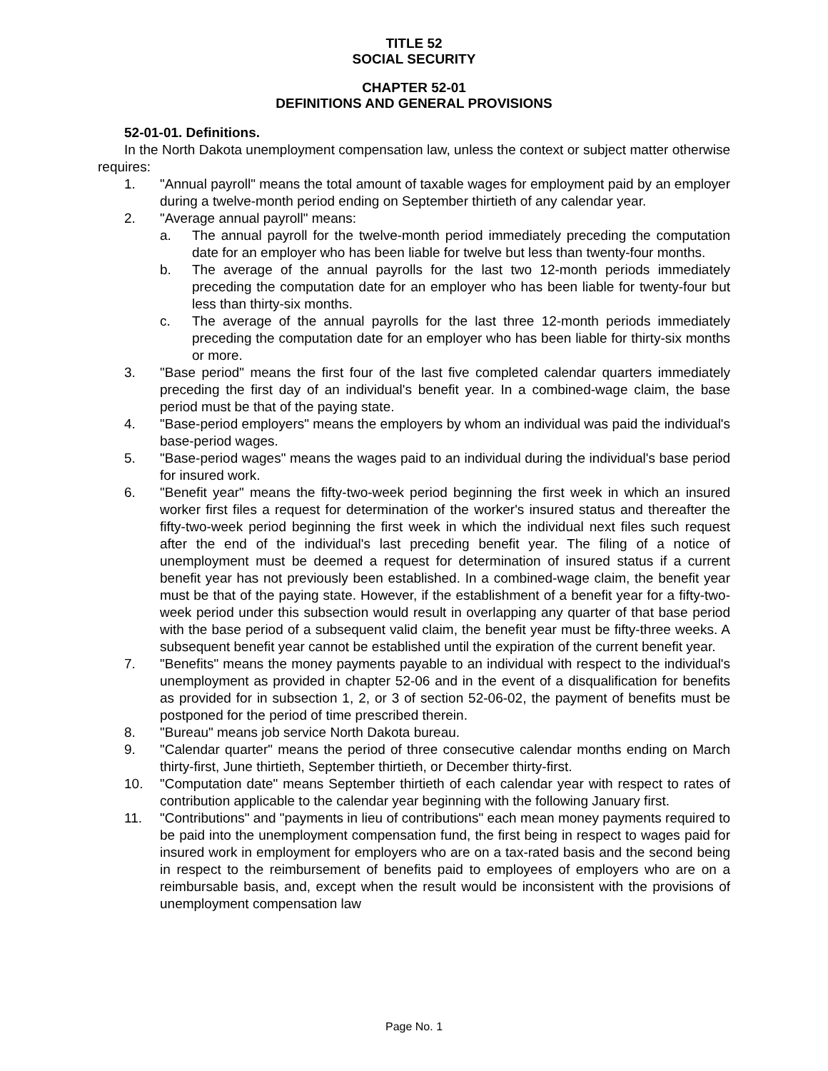TITLE 52
SOCIAL SECURITY
CHAPTER 52-01
DEFINITIONS AND GENERAL PROVISIONS
52-01-01. Definitions.
In the North Dakota unemployment compensation law, unless the context or subject matter otherwise requires:
1.
"Annual payroll" means the total amount of taxable wages for employment paid by an employer during a twelve-month period ending on September thirtieth of any calendar year.
2.
"Average annual payroll" means:
a. The annual payroll for the twelve-month period immediately preceding the computation date for an employer who has been liable for twelve but less than twenty-four months.
b. The average of the annual payrolls for the last two 12-month periods immediately preceding the computation date for an employer who has been liable for twenty-four but less than thirty-six months.
c. The average of the annual payrolls for the last three 12-month periods immediately preceding the computation date for an employer who has been liable for thirty-six months or more.
3.
"Base period" means the first four of the last five completed calendar quarters immediately preceding the first day of an individual's benefit year. In a combined-wage claim, the base period must be that of the paying state.
4.
"Base-period employers" means the employers by whom an individual was paid the individual's base-period wages.
5.
"Base-period wages" means the wages paid to an individual during the individual's base period for insured work.
6.
"Benefit year" means the fifty-two-week period beginning the first week in which an insured worker first files a request for determination of the worker's insured status and thereafter the fifty-two-week period beginning the first week in which the individual next files such request after the end of the individual's last preceding benefit year. The filing of a notice of unemployment must be deemed a request for determination of insured status if a current benefit year has not previously been established. In a combined-wage claim, the benefit year must be that of the paying state. However, if the establishment of a benefit year for a fifty-two-week period under this subsection would result in overlapping any quarter of that base period with the base period of a subsequent valid claim, the benefit year must be fifty-three weeks. A subsequent benefit year cannot be established until the expiration of the current benefit year.
7.
"Benefits" means the money payments payable to an individual with respect to the individual's unemployment as provided in chapter 52-06 and in the event of a disqualification for benefits as provided for in subsection 1, 2, or 3 of section 52-06-02, the payment of benefits must be postponed for the period of time prescribed therein.
8.
"Bureau" means job service North Dakota bureau.
9.
"Calendar quarter" means the period of three consecutive calendar months ending on March thirty-first, June thirtieth, September thirtieth, or December thirty-first.
10.
"Computation date" means September thirtieth of each calendar year with respect to rates of contribution applicable to the calendar year beginning with the following January first.
11.
"Contributions" and "payments in lieu of contributions" each mean money payments required to be paid into the unemployment compensation fund, the first being in respect to wages paid for insured work in employment for employers who are on a tax-rated basis and the second being in respect to the reimbursement of benefits paid to employees of employers who are on a reimbursable basis, and, except when the result would be inconsistent with the provisions of unemployment compensation law
Page No. 1